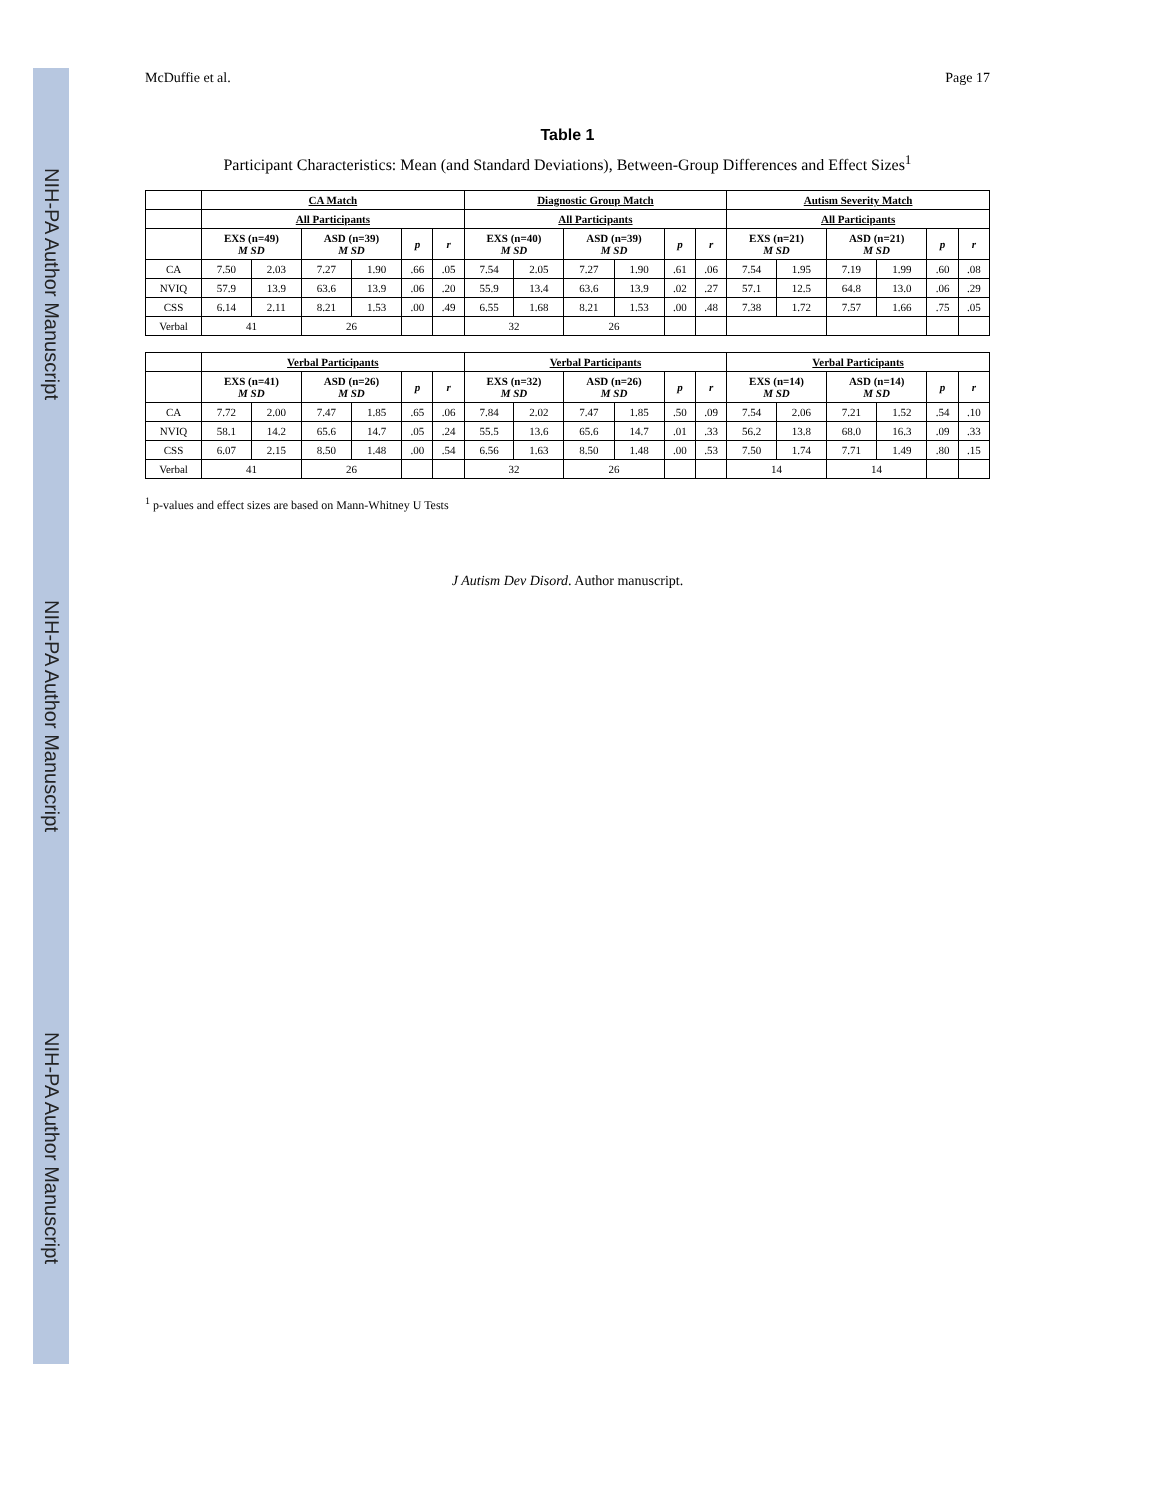NIH-PA Author Manuscript
NIH-PA Author Manuscript
NIH-PA Author Manuscript
McDuffie et al. Page 17
Table 1
Participant Characteristics: Mean (and Standard Deviations), Between-Group Differences and Effect Sizes<sup>1</sup>
| | CA Match | | | | | | Diagnostic Group Match | | | | | | Autism Severity Match | | | | | |
| --- | --- | --- | --- | --- | --- | --- | --- | --- | --- | --- | --- | --- | --- | --- | --- | --- | --- | --- |
| | All Participants | | | | | | All Participants | | | | | | All Participants | | | | | |
| | EXS (n=49) M SD | | ASD (n=39) M SD | | p | r | EXS (n=40) M SD | | ASD (n=39) M SD | | p | r | EXS (n=21) M SD | | ASD (n=21) M SD | | p | r |
| CA | 7.50 | 2.03 | 7.27 | 1.90 | .66 | .05 | 7.54 | 2.05 | 7.27 | 1.90 | .61 | .06 | 7.54 | 1.95 | 7.19 | 1.99 | .60 | .08 |
| NVIQ | 57.9 | 13.9 | 63.6 | 13.9 | .06 | .20 | 55.9 | 13.4 | 63.6 | 13.9 | .02 | .27 | 57.1 | 12.5 | 64.8 | 13.0 | .06 | .29 |
| CSS | 6.14 | 2.11 | 8.21 | 1.53 | .00 | .49 | 6.55 | 1.68 | 8.21 | 1.53 | .00 | .48 | 7.38 | 1.72 | 7.57 | 1.66 | .75 | .05 |
| Verbal | 41 | | 26 | | | | 32 | | 26 | | | | | | | | | |
| | Verbal Participants | | | | | | Verbal Participants | | | | | | Verbal Participants | | | | | |
| --- | --- | --- | --- | --- | --- | --- | --- | --- | --- | --- | --- | --- | --- | --- | --- | --- | --- | --- |
| | EXS (n=41) M SD | | ASD (n=26) M SD | | p | r | EXS (n=32) M SD | | ASD (n=26) M SD | | p | r | EXS (n=14) M SD | | ASD (n=14) M SD | | p | r |
| CA | 7.72 | 2.00 | 7.47 | 1.85 | .65 | .06 | 7.84 | 2.02 | 7.47 | 1.85 | .50 | .09 | 7.54 | 2.06 | 7.21 | 1.52 | .54 | .10 |
| NVIQ | 58.1 | 14.2 | 65.6 | 14.7 | .05 | .24 | 55.5 | 13.6 | 65.6 | 14.7 | .01 | .33 | 56.2 | 13.8 | 68.0 | 16.3 | .09 | .33 |
| CSS | 6.07 | 2.15 | 8.50 | 1.48 | .00 | .54 | 6.56 | 1.63 | 8.50 | 1.48 | .00 | .53 | 7.50 | 1.74 | 7.71 | 1.49 | .80 | .15 |
| Verbal | 41 | | 26 | | | | 32 | | 26 | | | | 14 | | 14 | | | |
<sup>1</sup> p-values and effect sizes are based on Mann-Whitney U Tests
J Autism Dev Disord. Author manuscript.